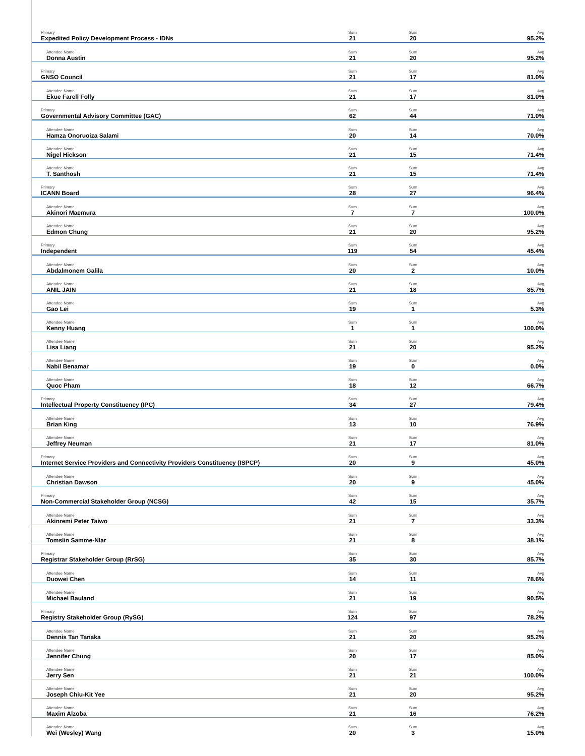| Primary Expedited Policy Development Process - IDNs | Sum 21 | Sum 20 | Avg 95.2% |
| Attendee Name Donna Austin | Sum 21 | Sum 20 | Avg 95.2% |
| Primary GNSO Council | Sum 21 | Sum 17 | Avg 81.0% |
| Attendee Name Ekue Farell Folly | Sum 21 | Sum 17 | Avg 81.0% |
| Primary Governmental Advisory Committee (GAC) | Sum 62 | Sum 44 | Avg 71.0% |
| Attendee Name Hamza Onoruoiza Salami | Sum 20 | Sum 14 | Avg 70.0% |
| Attendee Name Nigel Hickson | Sum 21 | Sum 15 | Avg 71.4% |
| Attendee Name T. Santhosh | Sum 21 | Sum 15 | Avg 71.4% |
| Primary ICANN Board | Sum 28 | Sum 27 | Avg 96.4% |
| Attendee Name Akinori Maemura | Sum 7 | Sum 7 | Avg 100.0% |
| Attendee Name Edmon Chung | Sum 21 | Sum 20 | Avg 95.2% |
| Primary Independent | Sum 119 | Sum 54 | Avg 45.4% |
| Attendee Name Abdalmonem Galila | Sum 20 | Sum 2 | Avg 10.0% |
| Attendee Name ANIL JAIN | Sum 21 | Sum 18 | Avg 85.7% |
| Attendee Name Gao Lei | Sum 19 | Sum 1 | Avg 5.3% |
| Attendee Name Kenny Huang | Sum 1 | Sum 1 | Avg 100.0% |
| Attendee Name Lisa Liang | Sum 21 | Sum 20 | Avg 95.2% |
| Attendee Name Nabil Benamar | Sum 19 | Sum 0 | Avg 0.0% |
| Attendee Name Quoc Pham | Sum 18 | Sum 12 | Avg 66.7% |
| Primary Intellectual Property Constituency (IPC) | Sum 34 | Sum 27 | Avg 79.4% |
| Attendee Name Brian King | Sum 13 | Sum 10 | Avg 76.9% |
| Attendee Name Jeffrey Neuman | Sum 21 | Sum 17 | Avg 81.0% |
| Primary Internet Service Providers and Connectivity Providers Constituency (ISPCP) | Sum 20 | Sum 9 | Avg 45.0% |
| Attendee Name Christian Dawson | Sum 20 | Sum 9 | Avg 45.0% |
| Primary Non-Commercial Stakeholder Group (NCSG) | Sum 42 | Sum 15 | Avg 35.7% |
| Attendee Name Akinremi Peter Taiwo | Sum 21 | Sum 7 | Avg 33.3% |
| Attendee Name Tomslin Samme-Nlar | Sum 21 | Sum 8 | Avg 38.1% |
| Primary Registrar Stakeholder Group (RrSG) | Sum 35 | Sum 30 | Avg 85.7% |
| Attendee Name Duowei Chen | Sum 14 | Sum 11 | Avg 78.6% |
| Attendee Name Michael Bauland | Sum 21 | Sum 19 | Avg 90.5% |
| Primary Registry Stakeholder Group (RySG) | Sum 124 | Sum 97 | Avg 78.2% |
| Attendee Name Dennis Tan Tanaka | Sum 21 | Sum 20 | Avg 95.2% |
| Attendee Name Jennifer Chung | Sum 20 | Sum 17 | Avg 85.0% |
| Attendee Name Jerry Sen | Sum 21 | Sum 21 | Avg 100.0% |
| Attendee Name Joseph Chiu-Kit Yee | Sum 21 | Sum 20 | Avg 95.2% |
| Attendee Name Maxim Alzoba | Sum 21 | Sum 16 | Avg 76.2% |
| Attendee Name Wei (Wesley) Wang | Sum 20 | Sum 3 | Avg 15.0% |